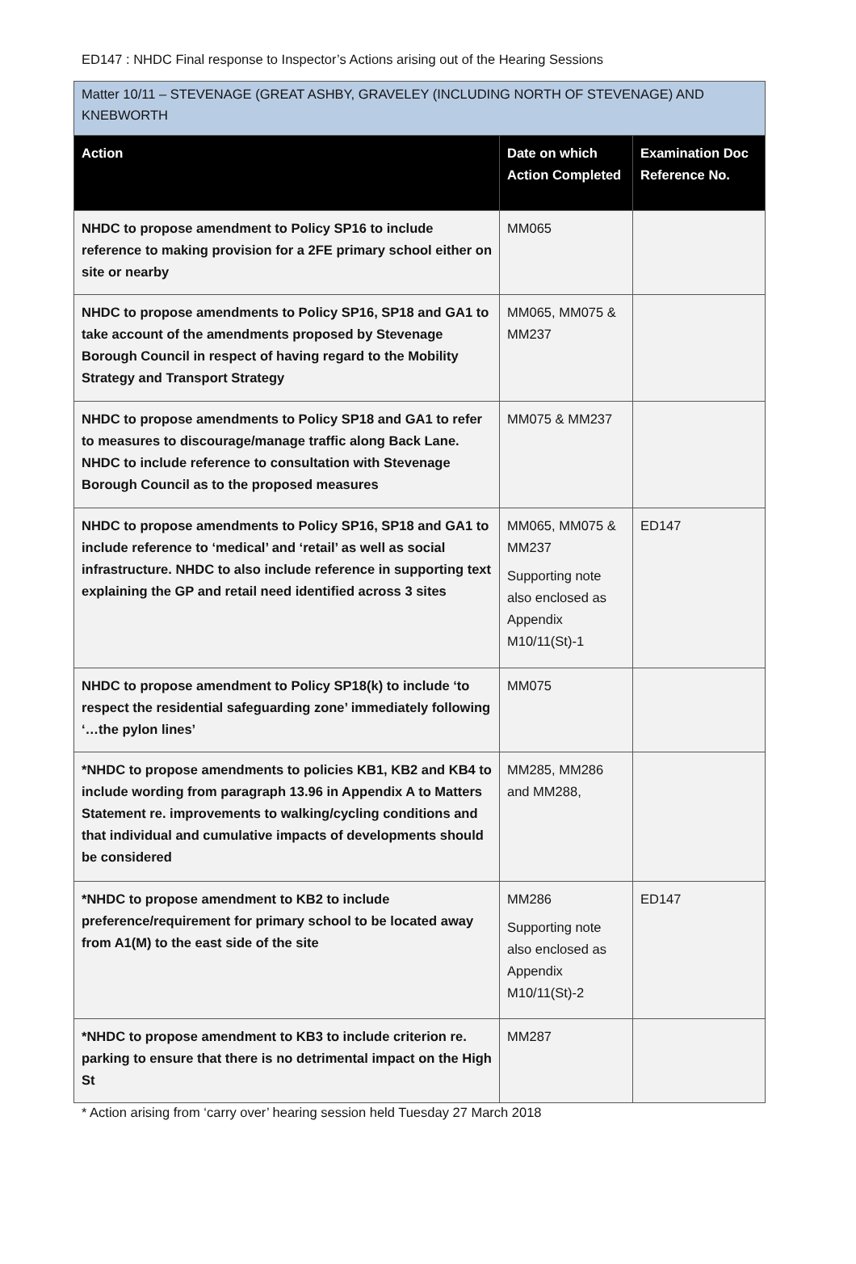ED147 : NHDC Final response to Inspector’s Actions arising out of the Hearing Sessions
| Matter 10/11 – STEVENAGE (GREAT ASHBY, GRAVELEY (INCLUDING NORTH OF STEVENAGE) AND KNEBWORTH | | |
| Action | Date on which Action Completed | Examination Doc Reference No. |
| NHDC to propose amendment to Policy SP16 to include reference to making provision for a 2FE primary school either on site or nearby | MM065 | |
| NHDC to propose amendments to Policy SP16, SP18 and GA1 to take account of the amendments proposed by Stevenage Borough Council in respect of having regard to the Mobility Strategy and Transport Strategy | MM065, MM075 & MM237 | |
| NHDC to propose amendments to Policy SP18 and GA1 to refer to measures to discourage/manage traffic along Back Lane. NHDC to include reference to consultation with Stevenage Borough Council as to the proposed measures | MM075 & MM237 | |
| NHDC to propose amendments to Policy SP16, SP18 and GA1 to include reference to ‘medical’ and ‘retail’ as well as social infrastructure. NHDC to also include reference in supporting text explaining the GP and retail need identified across 3 sites | MM065, MM075 & MM237 Supporting note also enclosed as Appendix M10/11(St)-1 | ED147 |
| NHDC to propose amendment to Policy SP18(k) to include ‘to respect the residential safeguarding zone’ immediately following ‘…the pylon lines’ | MM075 | |
| *NHDC to propose amendments to policies KB1, KB2 and KB4 to include wording from paragraph 13.96 in Appendix A to Matters Statement re. improvements to walking/cycling conditions and that individual and cumulative impacts of developments should be considered | MM285, MM286 and MM288, | |
| *NHDC to propose amendment to KB2 to include preference/requirement for primary school to be located away from A1(M) to the east side of the site | MM286 Supporting note also enclosed as Appendix M10/11(St)-2 | ED147 |
| *NHDC to propose amendment to KB3 to include criterion re. parking to ensure that there is no detrimental impact on the High St | MM287 | |
* Action arising from ‘carry over’ hearing session held Tuesday 27 March 2018